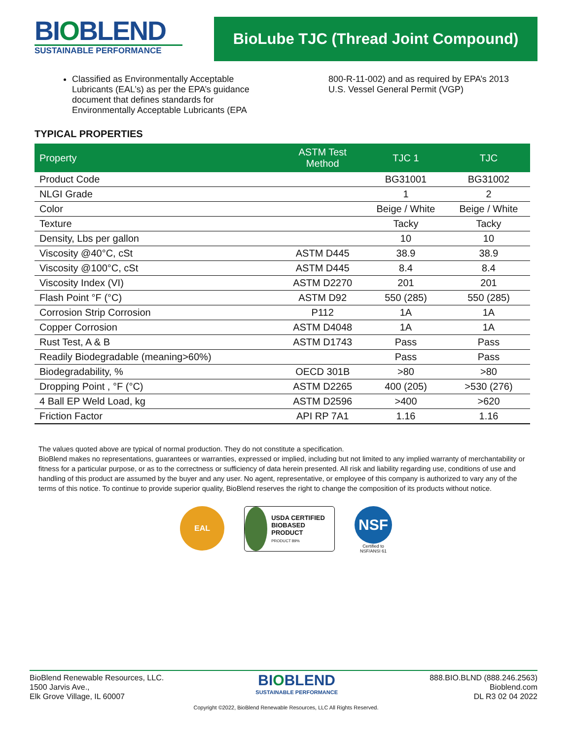BIOBLEND
SUSTAINABLE PERFORMANCE
BioLube TJC (Thread Joint Compound)
Classified as Environmentally Acceptable Lubricants (EAL’s) as per the EPA’s guidance document that defines standards for Environmentally Acceptable Lubricants (EPA
800-R-11-002) and as required by EPA’s 2013 U.S. Vessel General Permit (VGP)
TYPICAL PROPERTIES
| Property | ASTM Test Method | TJC 1 | TJC |
| --- | --- | --- | --- |
| Product Code | | BG31001 | BG31002 |
| NLGI Grade | | 1 | 2 |
| Color | | Beige / White | Beige / White |
| Texture | | Tacky | Tacky |
| Density, Lbs per gallon | | 10 | 10 |
| Viscosity @40°C, cSt | ASTM D445 | 38.9 | 38.9 |
| Viscosity @100°C, cSt | ASTM D445 | 8.4 | 8.4 |
| Viscosity Index (VI) | ASTM D2270 | 201 | 201 |
| Flash Point °F (°C) | ASTM D92 | 550 (285) | 550 (285) |
| Corrosion Strip Corrosion | P112 | 1A | 1A |
| Copper Corrosion | ASTM D4048 | 1A | 1A |
| Rust Test, A & B | ASTM D1743 | Pass | Pass |
| Readily Biodegradable (meaning>60%) | | Pass | Pass |
| Biodegradability, % | OECD 301B | >80 | >80 |
| Dropping Point , °F (°C) | ASTM D2265 | 400 (205) | >530 (276) |
| 4 Ball EP Weld Load, kg | ASTM D2596 | >400 | >620 |
| Friction Factor | API RP 7A1 | 1.16 | 1.16 |
The values quoted above are typical of normal production. They do not constitute a specification.
BioBlend makes no representations, guarantees or warranties, expressed or implied, including but not limited to any implied warranty of merchantability or fitness for a particular purpose, or as to the correctness or sufficiency of data herein presented. All risk and liability regarding use, conditions of use and handling of this product are assumed by the buyer and any user. No agent, representative, or employee of this company is authorized to vary any of the terms of this notice. To continue to provide superior quality, BioBlend reserves the right to change the composition of its products without notice.
EAL
USDA CERTIFIED BIOBASED PRODUCT
PRODUCT 89%
NSF
Certified to
NSF/ANSI 61
BioBlend Renewable Resources, LLC.
1500 Jarvis Ave.,
Elk Grove Village, IL 60007
BIOBLEND
SUSTAINABLE PERFORMANCE
888.BIO.BLND (888.246.2563)
Bioblend.com
DL R3 02 04 2022
Copyright ©2022, BioBlend Renewable Resources, LLC All Rights Reserved.